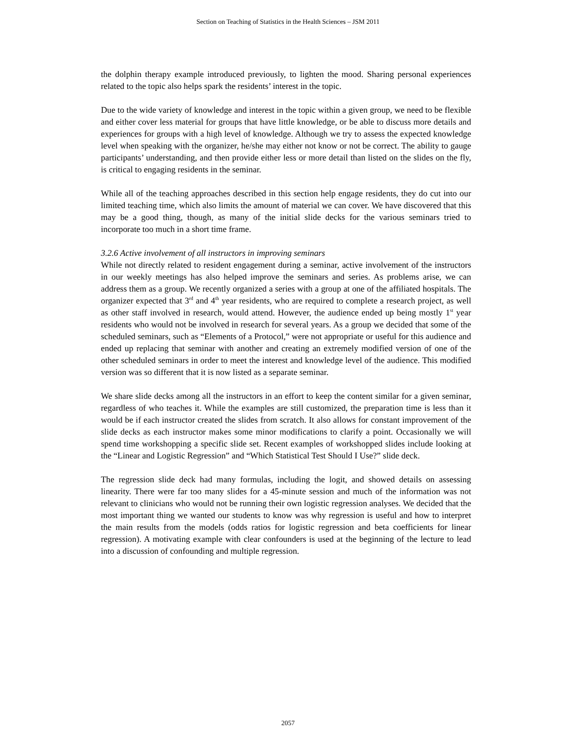Section on Teaching of Statistics in the Health Sciences – JSM 2011
the dolphin therapy example introduced previously, to lighten the mood. Sharing personal experiences related to the topic also helps spark the residents’ interest in the topic.
Due to the wide variety of knowledge and interest in the topic within a given group, we need to be flexible and either cover less material for groups that have little knowledge, or be able to discuss more details and experiences for groups with a high level of knowledge. Although we try to assess the expected knowledge level when speaking with the organizer, he/she may either not know or not be correct. The ability to gauge participants’ understanding, and then provide either less or more detail than listed on the slides on the fly, is critical to engaging residents in the seminar.
While all of the teaching approaches described in this section help engage residents, they do cut into our limited teaching time, which also limits the amount of material we can cover. We have discovered that this may be a good thing, though, as many of the initial slide decks for the various seminars tried to incorporate too much in a short time frame.
3.2.6 Active involvement of all instructors in improving seminars
While not directly related to resident engagement during a seminar, active involvement of the instructors in our weekly meetings has also helped improve the seminars and series. As problems arise, we can address them as a group. We recently organized a series with a group at one of the affiliated hospitals. The organizer expected that 3<sup>rd</sup> and 4<sup>th</sup> year residents, who are required to complete a research project, as well as other staff involved in research, would attend. However, the audience ended up being mostly 1<sup>st</sup> year residents who would not be involved in research for several years. As a group we decided that some of the scheduled seminars, such as “Elements of a Protocol,” were not appropriate or useful for this audience and ended up replacing that seminar with another and creating an extremely modified version of one of the other scheduled seminars in order to meet the interest and knowledge level of the audience. This modified version was so different that it is now listed as a separate seminar.
We share slide decks among all the instructors in an effort to keep the content similar for a given seminar, regardless of who teaches it. While the examples are still customized, the preparation time is less than it would be if each instructor created the slides from scratch. It also allows for constant improvement of the slide decks as each instructor makes some minor modifications to clarify a point. Occasionally we will spend time workshopping a specific slide set. Recent examples of workshopped slides include looking at the “Linear and Logistic Regression” and “Which Statistical Test Should I Use?” slide deck.
The regression slide deck had many formulas, including the logit, and showed details on assessing linearity. There were far too many slides for a 45-minute session and much of the information was not relevant to clinicians who would not be running their own logistic regression analyses. We decided that the most important thing we wanted our students to know was why regression is useful and how to interpret the main results from the models (odds ratios for logistic regression and beta coefficients for linear regression). A motivating example with clear confounders is used at the beginning of the lecture to lead into a discussion of confounding and multiple regression.
2057